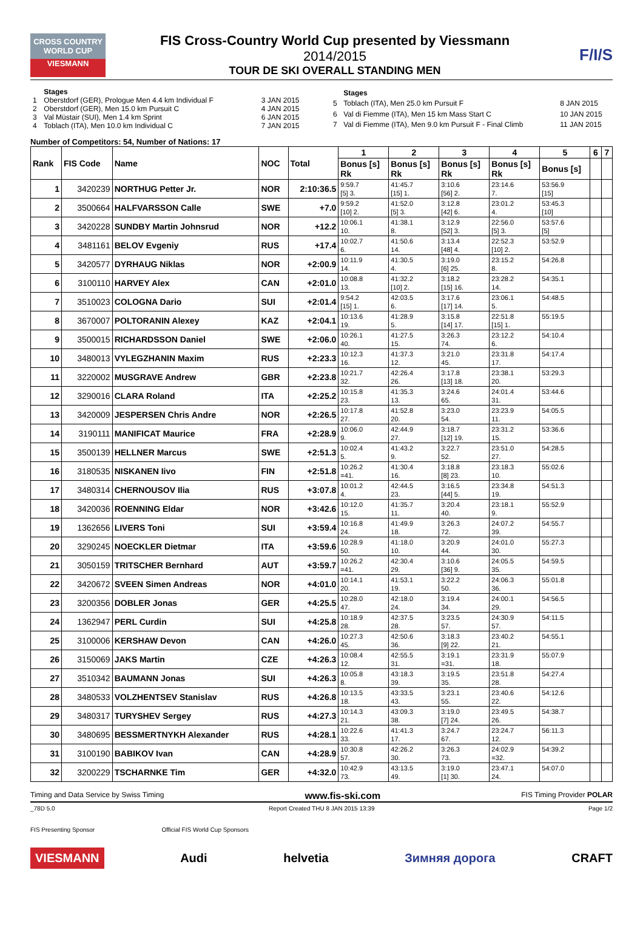CROSS COUNTRY WORLD CUP
VIESMANN
FIS Cross-Country World Cup presented by Viessmann
2014/2015
TOUR DE SKI OVERALL STANDING MEN
F/I/S
| | Stages | |
| 1 | Oberstdorf (GER), Prologue Men 4.4 km Individual F | 3 JAN 2015 |
| 2 | Oberstdorf (GER), Men 15.0 km Pursuit C | 4 JAN 2015 |
| 3 | Val Müstair (SUI), Men 1.4 km Sprint | 6 JAN 2015 |
| 4 | Toblach (ITA), Men 10.0 km Individual C | 7 JAN 2015 |
| | Stages | |
| 5 | Toblach (ITA), Men 25.0 km Pursuit F | 8 JAN 2015 |
| 6 | Val di Fiemme (ITA), Men 15 km Mass Start C | 10 JAN 2015 |
| 7 | Val di Fiemme (ITA), Men 9.0 km Pursuit F - Final Climb | 11 JAN 2015 |
Number of Competitors: 54, Number of Nations: 17
| Rank | FIS Code | Name | NOC | Total | 1 | 2 | 3 | 4 | 5 | 6 | 7 |
| --- | --- | --- | --- | --- | --- | --- | --- | --- | --- | --- | --- |
| | | | | | Bonus [s] Rk | Bonus [s] Rk | Bonus [s] Rk | Bonus [s] Rk | Bonus [s] | | |
| 1 | 3420239 | NORTHUG Petter Jr. | NOR | 2:10:36.5 | 9:59.7 [5] 3. | 41:45.7 [15] 1. | 3:10.6 [56] 2. | 23:14.6 7. | 53:56.9 [15] | | |
| 2 | 3500664 | HALFVARSSON Calle | SWE | +7.0 | 9:59.2 [10] 2. | 41:52.0 [5] 3. | 3:12.8 [42] 6. | 23:01.2 4. | 53:45.3 [10] | | |
| 3 | 3420228 | SUNDBY Martin Johnsrud | NOR | +12.2 | 10:06.1 10. | 41:38.1 8. | 3:12.9 [52] 3. | 22:56.0 [5] 3. | 53:57.6 [5] | | |
| 4 | 3481161 | BELOV Evgeniy | RUS | +17.4 | 10:02.7 6. | 41:50.6 14. | 3:13.4 [48] 4. | 22:52.3 [10] 2. | 53:52.9 | | |
| 5 | 3420577 | DYRHAUG Niklas | NOR | +2:00.9 | 10:11.9 14. | 41:30.5 4. | 3:19.0 [6] 25. | 23:15.2 8. | 54:26.8 | | |
| 6 | 3100110 | HARVEY Alex | CAN | +2:01.0 | 10:08.8 13. | 41:32.2 [10] 2. | 3:18.2 [15] 16. | 23:28.2 14. | 54:35.1 | | |
| 7 | 3510023 | COLOGNA Dario | SUI | +2:01.4 | 9:54.2 [15] 1. | 42:03.5 6. | 3:17.6 [17] 14. | 23:06.1 5. | 54:48.5 | | |
| 8 | 3670007 | POLTORANIN Alexey | KAZ | +2:04.1 | 10:13.6 19. | 41:28.9 5. | 3:15.8 [14] 17. | 22:51.8 [15] 1. | 55:19.5 | | |
| 9 | 3500015 | RICHARDSSON Daniel | SWE | +2:06.0 | 10:26.1 40. | 41:27.5 15. | 3:26.3 74. | 23:12.2 6. | 54:10.4 | | |
| 10 | 3480013 | VYLEGZHANIN Maxim | RUS | +2:23.3 | 10:12.3 16. | 41:37.3 12. | 3:21.0 45. | 23:31.8 17. | 54:17.4 | | |
| 11 | 3220002 | MUSGRAVE Andrew | GBR | +2:23.8 | 10:21.7 32. | 42:26.4 26. | 3:17.8 [13] 18. | 23:38.1 20. | 53:29.3 | | |
| 12 | 3290016 | CLARA Roland | ITA | +2:25.2 | 10:15.8 23. | 41:35.3 13. | 3:24.6 65. | 24:01.4 31. | 53:44.6 | | |
| 13 | 3420009 | JESPERSEN Chris Andre | NOR | +2:26.5 | 10:17.8 27. | 41:52.8 20. | 3:23.0 54. | 23:23.9 11. | 54:05.5 | | |
| 14 | 3190111 | MANIFICAT Maurice | FRA | +2:28.9 | 10:06.0 9. | 42:44.9 27. | 3:18.7 [12] 19. | 23:31.2 15. | 53:36.6 | | |
| 15 | 3500139 | HELLNER Marcus | SWE | +2:51.3 | 10:02.4 5. | 41:43.2 9. | 3:22.7 52. | 23:51.0 27. | 54:28.5 | | |
| 16 | 3180535 | NISKANEN Iivo | FIN | +2:51.8 | 10:26.2 =41. | 41:30.4 16. | 3:18.8 [8] 23. | 23:18.3 10. | 55:02.6 | | |
| 17 | 3480314 | CHERNOUSOV Ilia | RUS | +3:07.8 | 10:01.2 4. | 42:44.5 23. | 3:16.5 [44] 5. | 23:34.8 19. | 54:51.3 | | |
| 18 | 3420036 | ROENNING Eldar | NOR | +3:42.6 | 10:12.0 15. | 41:35.7 11. | 3:20.4 40. | 23:18.1 9. | 55:52.9 | | |
| 19 | 1362656 | LIVERS Toni | SUI | +3:59.4 | 10:16.8 24. | 41:49.9 18. | 3:26.3 72. | 24:07.2 39. | 54:55.7 | | |
| 20 | 3290245 | NOECKLER Dietmar | ITA | +3:59.6 | 10:28.9 50. | 41:18.0 10. | 3:20.9 44. | 24:01.0 30. | 55:27.3 | | |
| 21 | 3050159 | TRITSCHER Bernhard | AUT | +3:59.7 | 10:26.2 =41. | 42:30.4 29. | 3:10.6 [36] 9. | 24:05.5 35. | 54:59.5 | | |
| 22 | 3420672 | SVEEN Simen Andreas | NOR | +4:01.0 | 10:14.1 20. | 41:53.1 19. | 3:22.2 50. | 24:06.3 36. | 55:01.8 | | |
| 23 | 3200356 | DOBLER Jonas | GER | +4:25.5 | 10:28.0 47. | 42:18.0 24. | 3:19.4 34. | 24:00.1 29. | 54:56.5 | | |
| 24 | 1362947 | PERL Curdin | SUI | +4:25.8 | 10:18.9 28. | 42:37.5 28. | 3:23.5 57. | 24:30.9 57. | 54:11.5 | | |
| 25 | 3100006 | KERSHAW Devon | CAN | +4:26.0 | 10:27.3 45. | 42:50.6 36. | 3:18.3 [9] 22. | 23:40.2 21. | 54:55.1 | | |
| 26 | 3150069 | JAKS Martin | CZE | +4:26.3 | 10:08.4 12. | 42:55.5 31. | 3:19.1 =31. | 23:31.9 18. | 55:07.9 | | |
| 27 | 3510342 | BAUMANN Jonas | SUI | +4:26.3 | 10:05.8 8. | 43:18.3 39. | 3:19.5 35. | 23:51.8 28. | 54:27.4 | | |
| 28 | 3480533 | VOLZHENTSEV Stanislav | RUS | +4:26.8 | 10:13.5 18. | 43:33.5 43. | 3:23.1 55. | 23:40.6 22. | 54:12.6 | | |
| 29 | 3480317 | TURYSHEV Sergey | RUS | +4:27.3 | 10:14.3 21. | 43:09.3 38. | 3:19.0 [7] 24. | 23:49.5 26. | 54:38.7 | | |
| 30 | 3480695 | BESSMERTNYKH Alexander | RUS | +4:28.1 | 10:22.6 33. | 41:41.3 17. | 3:24.7 67. | 23:24.7 12. | 56:11.3 | | |
| 31 | 3100190 | BABIKOV Ivan | CAN | +4:28.9 | 10:30.8 57. | 42:26.2 30. | 3:26.3 73. | 24:02.9 =32. | 54:39.2 | | |
| 32 | 3200229 | TSCHARNKE Tim | GER | +4:32.0 | 10:42.9 73. | 43:13.5 49. | 3:19.0 [1] 30. | 23:47.1 24. | 54:07.0 | | |
Timing and Data Service by Swiss Timing www.fis-ski.com FIS Timing Provider POLAR
_78D 5.0 Report Created THU 8 JAN 2015 13:39 Page 1/2
FIS Presenting Sponsor Official FIS World Cup Sponsors
VIESMANN Audi helvetia Зимняя дорога CRAFT